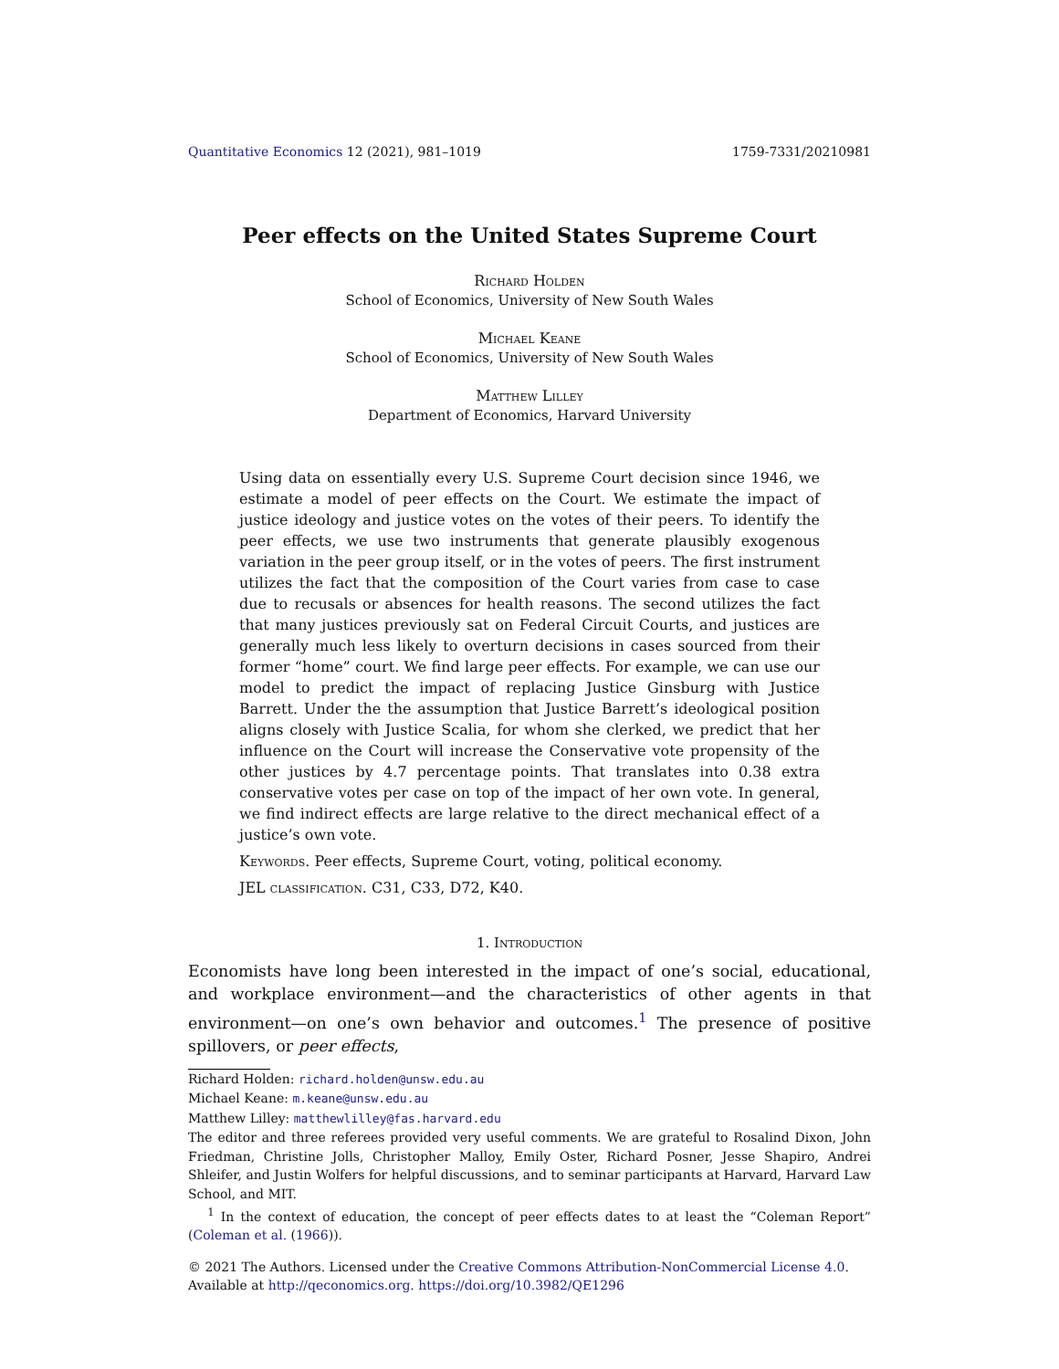Quantitative Economics 12 (2021), 981–1019 1759-7331/20210981
Peer effects on the United States Supreme Court
Richard Holden
School of Economics, University of New South Wales
Michael Keane
School of Economics, University of New South Wales
Matthew Lilley
Department of Economics, Harvard University
Using data on essentially every U.S. Supreme Court decision since 1946, we estimate a model of peer effects on the Court. We estimate the impact of justice ideology and justice votes on the votes of their peers. To identify the peer effects, we use two instruments that generate plausibly exogenous variation in the peer group itself, or in the votes of peers. The first instrument utilizes the fact that the composition of the Court varies from case to case due to recusals or absences for health reasons. The second utilizes the fact that many justices previously sat on Federal Circuit Courts, and justices are generally much less likely to overturn decisions in cases sourced from their former “home” court. We find large peer effects. For example, we can use our model to predict the impact of replacing Justice Ginsburg with Justice Barrett. Under the the assumption that Justice Barrett’s ideological position aligns closely with Justice Scalia, for whom she clerked, we predict that her influence on the Court will increase the Conservative vote propensity of the other justices by 4.7 percentage points. That translates into 0.38 extra conservative votes per case on top of the impact of her own vote. In general, we find indirect effects are large relative to the direct mechanical effect of a justice’s own vote.
Keywords. Peer effects, Supreme Court, voting, political economy.
JEL classification. C31, C33, D72, K40.
1. Introduction
Economists have long been interested in the impact of one’s social, educational, and workplace environment—and the characteristics of other agents in that environment—on one’s own behavior and outcomes.<sup>1</sup> The presence of positive spillovers, or peer effects,
Richard Holden: richard.holden@unsw.edu.au
Michael Keane: m.keane@unsw.edu.au
Matthew Lilley: matthewlilley@fas.harvard.edu
The editor and three referees provided very useful comments. We are grateful to Rosalind Dixon, John Friedman, Christine Jolls, Christopher Malloy, Emily Oster, Richard Posner, Jesse Shapiro, Andrei Shleifer, and Justin Wolfers for helpful discussions, and to seminar participants at Harvard, Harvard Law School, and MIT.
<sup>1</sup> In the context of education, the concept of peer effects dates to at least the “Coleman Report” (Coleman et al. (1966)).
© 2021 The Authors. Licensed under the Creative Commons Attribution-NonCommercial License 4.0.
Available at http://qeconomics.org. https://doi.org/10.3982/QE1296